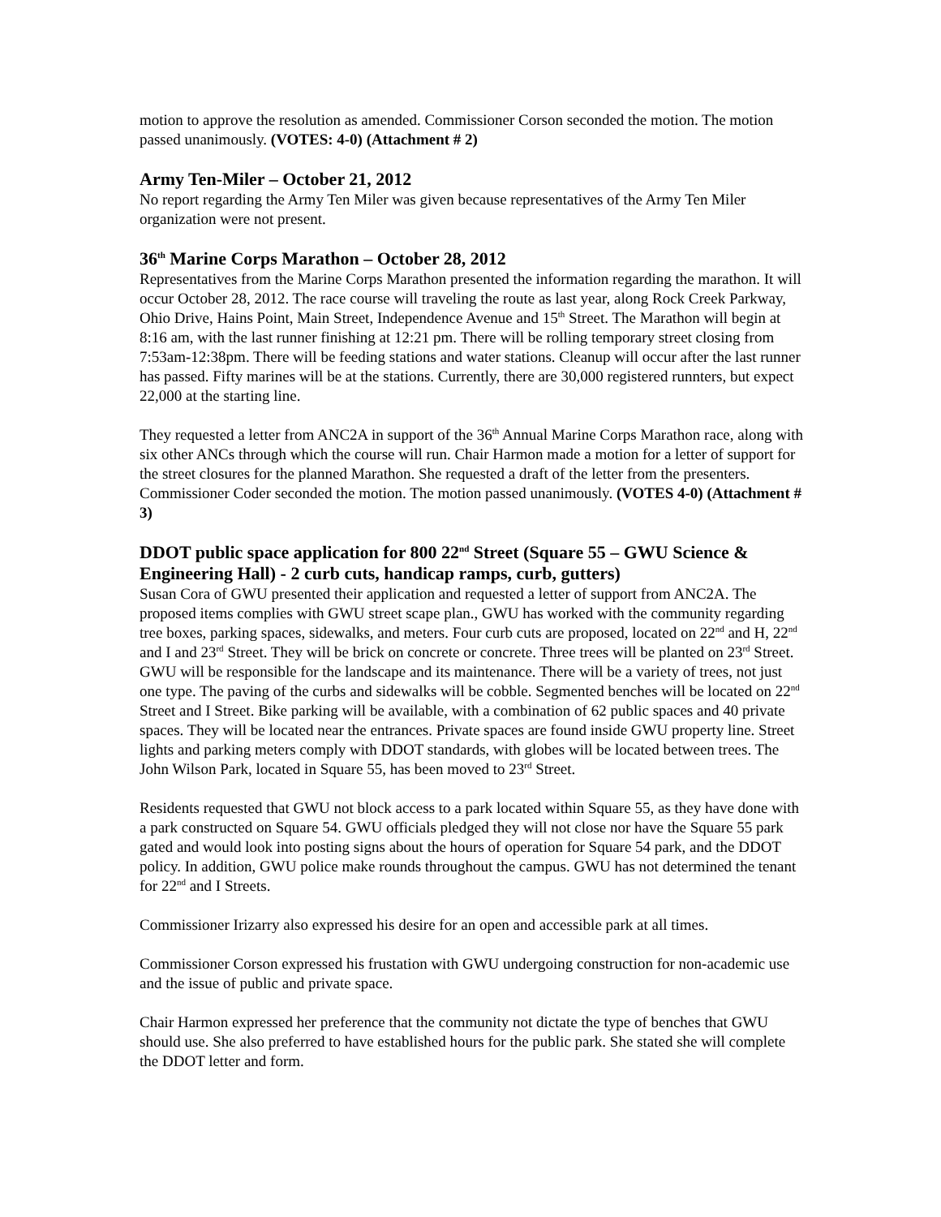motion to approve the resolution as amended. Commissioner Corson seconded the motion. The motion passed unanimously. (VOTES: 4-0) (Attachment # 2)
Army Ten-Miler – October 21, 2012
No report regarding the Army Ten Miler was given because representatives of the Army Ten Miler organization were not present.
36<sup>th</sup> Marine Corps Marathon – October 28, 2012
Representatives from the Marine Corps Marathon presented the information regarding the marathon. It will occur October 28, 2012. The race course will traveling the route as last year, along Rock Creek Parkway, Ohio Drive, Hains Point, Main Street, Independence Avenue and 15<sup>th</sup> Street. The Marathon will begin at 8:16 am, with the last runner finishing at 12:21 pm. There will be rolling temporary street closing from 7:53am-12:38pm. There will be feeding stations and water stations. Cleanup will occur after the last runner has passed. Fifty marines will be at the stations. Currently, there are 30,000 registered runnters, but expect 22,000 at the starting line.
They requested a letter from ANC2A in support of the 36<sup>th</sup> Annual Marine Corps Marathon race, along with six other ANCs through which the course will run. Chair Harmon made a motion for a letter of support for the street closures for the planned Marathon. She requested a draft of the letter from the presenters. Commissioner Coder seconded the motion. The motion passed unanimously. (VOTES 4-0) (Attachment # 3)
DDOT public space application for 800 22<sup>nd</sup> Street (Square 55 – GWU Science & Engineering Hall) - 2 curb cuts, handicap ramps, curb, gutters)
Susan Cora of GWU presented their application and requested a letter of support from ANC2A. The proposed items complies with GWU street scape plan., GWU has worked with the community regarding tree boxes, parking spaces, sidewalks, and meters. Four curb cuts are proposed, located on 22<sup>nd</sup> and H, 22<sup>nd</sup> and I and 23<sup>rd</sup> Street. They will be brick on concrete or concrete. Three trees will be planted on 23<sup>rd</sup> Street. GWU will be responsible for the landscape and its maintenance. There will be a variety of trees, not just one type. The paving of the curbs and sidewalks will be cobble. Segmented benches will be located on 22<sup>nd</sup> Street and I Street. Bike parking will be available, with a combination of 62 public spaces and 40 private spaces. They will be located near the entrances. Private spaces are found inside GWU property line. Street lights and parking meters comply with DDOT standards, with globes will be located between trees. The John Wilson Park, located in Square 55, has been moved to 23<sup>rd</sup> Street.
Residents requested that GWU not block access to a park located within Square 55, as they have done with a park constructed on Square 54. GWU officials pledged they will not close nor have the Square 55 park gated and would look into posting signs about the hours of operation for Square 54 park, and the DDOT policy. In addition, GWU police make rounds throughout the campus. GWU has not determined the tenant for 22<sup>nd</sup> and I Streets.
Commissioner Irizarry also expressed his desire for an open and accessible park at all times.
Commissioner Corson expressed his frustation with GWU undergoing construction for non-academic use and the issue of public and private space.
Chair Harmon expressed her preference that the community not dictate the type of benches that GWU should use. She also preferred to have established hours for the public park. She stated she will complete the DDOT letter and form.